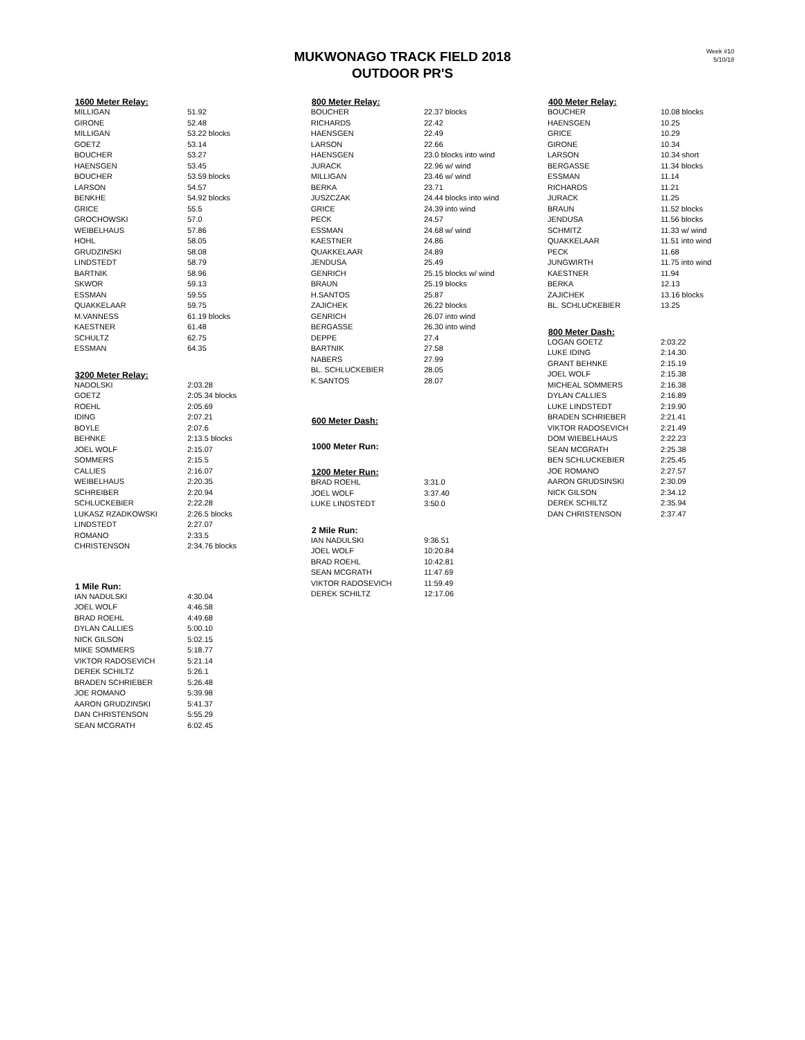MUKWONAGO TRACK FIELD 2018
OUTDOOR PR'S
Week #10
5/10/18
| 1600 Meter Relay: | |
| --- | --- |
| MILLIGAN | 51.92 |
| GIRONE | 52.48 |
| MILLIGAN | 53.22 blocks |
| GOETZ | 53.14 |
| BOUCHER | 53.27 |
| HAENSGEN | 53.45 |
| BOUCHER | 53.59 blocks |
| LARSON | 54.57 |
| BENKHE | 54.92 blocks |
| GRICE | 55.5 |
| GROCHOWSKI | 57.0 |
| WEIBELHAUS | 57.86 |
| HOHL | 58.05 |
| GRUDZINSKI | 58.08 |
| LINDSTEDT | 58.79 |
| BARTNIK | 58.96 |
| SKWOR | 59.13 |
| ESSMAN | 59.55 |
| QUAKKELAAR | 59.75 |
| M.VANNESS | 61.19 blocks |
| KAESTNER | 61.48 |
| SCHULTZ | 62.75 |
| ESSMAN | 64.35 |
| 3200 Meter Relay: | |
| NADOLSKI | 2:03.28 |
| GOETZ | 2:05.34 blocks |
| ROEHL | 2:05.69 |
| IDING | 2:07.21 |
| BOYLE | 2:07.6 |
| BEHNKE | 2:13.5 blocks |
| JOEL WOLF | 2:15.07 |
| SOMMERS | 2:15.5 |
| CALLIES | 2:16.07 |
| WEIBELHAUS | 2:20.35 |
| SCHREIBER | 2:20.94 |
| SCHLUCKEBIER | 2:22.28 |
| LUKASZ RZADKOWSKI | 2:26.5 blocks |
| LINDSTEDT | 2:27.07 |
| ROMANO | 2:33.5 |
| CHRISTENSON | 2:34.76 blocks |
| 1 Mile Run: | |
| IAN NADULSKI | 4:30.04 |
| JOEL WOLF | 4:46.58 |
| BRAD ROEHL | 4:49.68 |
| DYLAN CALLIES | 5:00.10 |
| NICK GILSON | 5:02.15 |
| MIKE SOMMERS | 5:18.77 |
| VIKTOR RADOSEVICH | 5:21.14 |
| DEREK SCHILTZ | 5:26.1 |
| BRADEN SCHRIEBER | 5:26.48 |
| JOE ROMANO | 5:39.98 |
| AARON GRUDZINSKI | 5:41.37 |
| DAN CHRISTENSON | 5:55.29 |
| SEAN MCGRATH | 6:02.45 |
| 800 Meter Relay: | |
| --- | --- |
| BOUCHER | 22.37 blocks |
| RICHARDS | 22.42 |
| HAENSGEN | 22.49 |
| LARSON | 22.66 |
| HAENSGEN | 23.0 blocks into wind |
| JURACK | 22.96 w/ wind |
| MILLIGAN | 23.46 w/ wind |
| BERKA | 23.71 |
| JUSZCZAK | 24.44 blocks into wind |
| GRICE | 24.39 into wind |
| PECK | 24.57 |
| ESSMAN | 24.68 w/ wind |
| KAESTNER | 24.86 |
| QUAKKELAAR | 24.89 |
| JENDUSA | 25.49 |
| GENRICH | 25.15 blocks w/ wind |
| BRAUN | 25.19 blocks |
| H.SANTOS | 25.87 |
| ZAJICHEK | 26.22 blocks |
| GENRICH | 26.07 into wind |
| BERGASSE | 26.30 into wind |
| DEPPE | 27.4 |
| BARTNIK | 27.58 |
| NABERS | 27.99 |
| BL. SCHLUCKEBIER | 28.05 |
| K.SANTOS | 28.07 |
| 600 Meter Dash: | |
| 1000 Meter Run: | |
| 1200 Meter Run: | |
| BRAD ROEHL | 3:31.0 |
| JOEL WOLF | 3:37.40 |
| LUKE LINDSTEDT | 3:50.0 |
| 2 Mile Run: | |
| IAN NADULSKI | 9:36.51 |
| JOEL WOLF | 10:20.84 |
| BRAD ROEHL | 10:42.81 |
| SEAN MCGRATH | 11:47.69 |
| VIKTOR RADOSEVICH | 11:59.49 |
| DEREK SCHILTZ | 12:17.06 |
| 400 Meter Relay: | |
| --- | --- |
| BOUCHER | 10.08 blocks |
| HAENSGEN | 10.25 |
| GRICE | 10.29 |
| GIRONE | 10.34 |
| LARSON | 10.34 short |
| BERGASSE | 11.34 blocks |
| ESSMAN | 11.14 |
| RICHARDS | 11.21 |
| JURACK | 11.25 |
| BRAUN | 11.52 blocks |
| JENDUSA | 11.56 blocks |
| SCHMITZ | 11.33 w/ wind |
| QUAKKELAAR | 11.51 into wind |
| PECK | 11.68 |
| JUNGWIRTH | 11.75 into wind |
| KAESTNER | 11.94 |
| BERKA | 12.13 |
| ZAJICHEK | 13.16 blocks |
| BL. SCHLUCKEBIER | 13.25 |
| 800 Meter Dash: | |
| LOGAN GOETZ | 2:03.22 |
| LUKE IDING | 2:14.30 |
| GRANT BEHNKE | 2:15.19 |
| JOEL WOLF | 2:15.38 |
| MICHEAL SOMMERS | 2:16.38 |
| DYLAN CALLIES | 2:16.89 |
| LUKE LINDSTEDT | 2:19.90 |
| BRADEN SCHRIEBER | 2:21.41 |
| VIKTOR RADOSEVICH | 2:21.49 |
| DOM WIEBELHAUS | 2:22.23 |
| SEAN MCGRATH | 2:25.38 |
| BEN SCHLUCKEBIER | 2:25.45 |
| JOE ROMANO | 2:27.57 |
| AARON GRUDSINSKI | 2:30.09 |
| NICK GILSON | 2:34.12 |
| DEREK SCHILTZ | 2:35.94 |
| DAN CHRISTENSON | 2:37.47 |